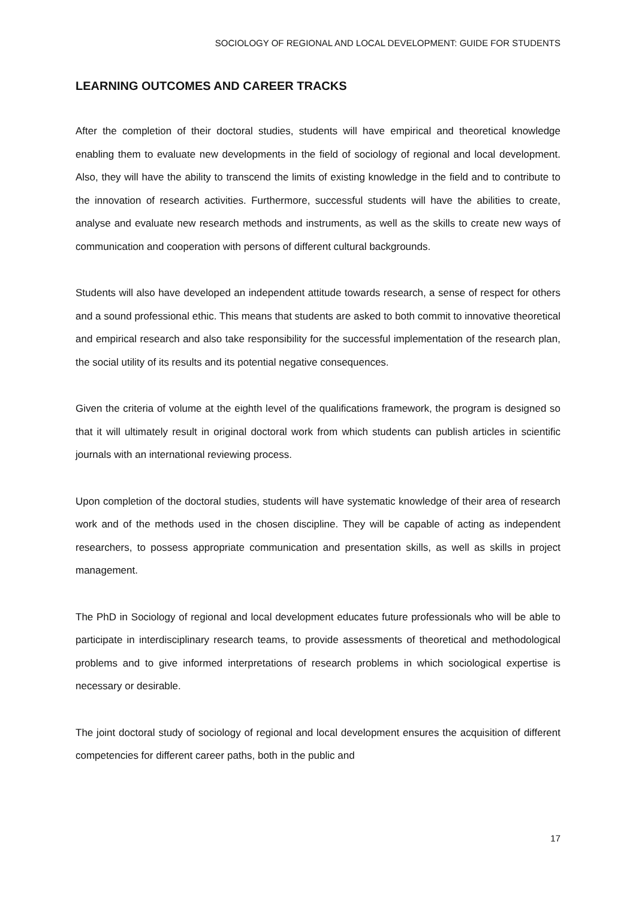SOCIOLOGY OF REGIONAL AND LOCAL DEVELOPMENT: GUIDE FOR STUDENTS
LEARNING OUTCOMES AND CAREER TRACKS
After the completion of their doctoral studies, students will have empirical and theoretical knowledge enabling them to evaluate new developments in the field of sociology of regional and local development. Also, they will have the ability to transcend the limits of existing knowledge in the field and to contribute to the innovation of research activities. Furthermore, successful students will have the abilities to create, analyse and evaluate new research methods and instruments, as well as the skills to create new ways of communication and cooperation with persons of different cultural backgrounds.
Students will also have developed an independent attitude towards research, a sense of respect for others and a sound professional ethic. This means that students are asked to both commit to innovative theoretical and empirical research and also take responsibility for the successful implementation of the research plan, the social utility of its results and its potential negative consequences.
Given the criteria of volume at the eighth level of the qualifications framework, the program is designed so that it will ultimately result in original doctoral work from which students can publish articles in scientific journals with an international reviewing process.
Upon completion of the doctoral studies, students will have systematic knowledge of their area of research work and of the methods used in the chosen discipline. They will be capable of acting as independent researchers, to possess appropriate communication and presentation skills, as well as skills in project management.
The PhD in Sociology of regional and local development educates future professionals who will be able to participate in interdisciplinary research teams, to provide assessments of theoretical and methodological problems and to give informed interpretations of research problems in which sociological expertise is necessary or desirable.
The joint doctoral study of sociology of regional and local development ensures the acquisition of different competencies for different career paths, both in the public and
17